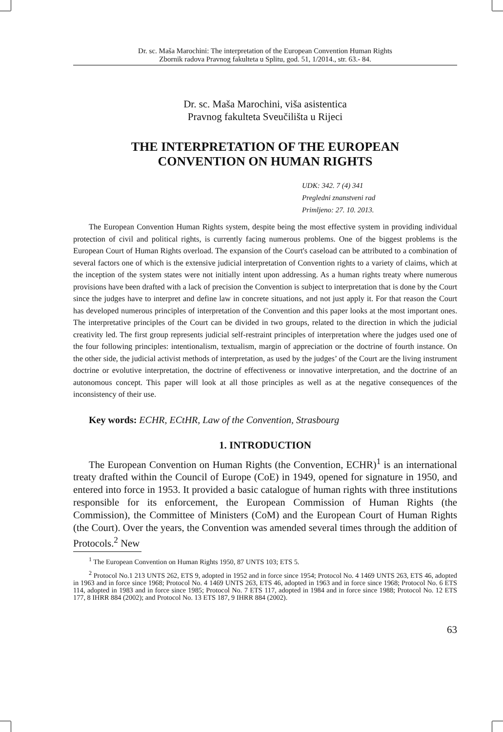Dr. sc. Maša Marochini: The interpretation of the European Convention Human Rights
Zbornik radova Pravnog fakulteta u Splitu, god. 51, 1/2014., str. 63.- 84.
Dr. sc. Maša Marochini, viša asistentica
Pravnog fakulteta Sveučilišta u Rijeci
THE INTERPRETATION OF THE EUROPEAN
CONVENTION ON HUMAN RIGHTS
UDK: 342. 7 (4) 341
Pregledni znanstveni rad
Primljeno: 27. 10. 2013.
The European Convention Human Rights system, despite being the most effective system in providing individual protection of civil and political rights, is currently facing numerous problems. One of the biggest problems is the European Court of Human Rights overload. The expansion of the Court's caseload can be attributed to a combination of several factors one of which is the extensive judicial interpretation of Convention rights to a variety of claims, which at the inception of the system states were not initially intent upon addressing. As a human rights treaty where numerous provisions have been drafted with a lack of precision the Convention is subject to interpretation that is done by the Court since the judges have to interpret and define law in concrete situations, and not just apply it. For that reason the Court has developed numerous principles of interpretation of the Convention and this paper looks at the most important ones. The interpretative principles of the Court can be divided in two groups, related to the direction in which the judicial creativity led. The first group represents judicial self-restraint principles of interpretation where the judges used one of the four following principles: intentionalism, textualism, margin of appreciation or the doctrine of fourth instance. On the other side, the judicial activist methods of interpretation, as used by the judges’ of the Court are the living instrument doctrine or evolutive interpretation, the doctrine of effectiveness or innovative interpretation, and the doctrine of an autonomous concept. This paper will look at all those principles as well as at the negative consequences of the inconsistency of their use.
Key words: ECHR, ECtHR, Law of the Convention, Strasbourg
1. INTRODUCTION
The European Convention on Human Rights (the Convention, ECHR)<sup>1</sup> is an international treaty drafted within the Council of Europe (CoE) in 1949, opened for signature in 1950, and entered into force in 1953. It provided a basic catalogue of human rights with three institutions responsible for its enforcement, the European Commission of Human Rights (the Commission), the Committee of Ministers (CoM) and the European Court of Human Rights (the Court). Over the years, the Convention was amended several times through the addition of Protocols.<sup>2</sup> New
<sup>1</sup> The European Convention on Human Rights 1950, 87 UNTS 103; ETS 5.
<sup>2</sup> Protocol No.1 213 UNTS 262, ETS 9, adopted in 1952 and in force since 1954; Protocol No. 4 1469 UNTS 263, ETS 46, adopted in 1963 and in force since 1968; Protocol No. 4 1469 UNTS 263, ETS 46, adopted in 1963 and in force since 1968; Protocol No. 6 ETS 114, adopted in 1983 and in force since 1985; Protocol No. 7 ETS 117, adopted in 1984 and in force since 1988; Protocol No. 12 ETS 177, 8 IHRR 884 (2002); and Protocol No. 13 ETS 187, 9 IHRR 884 (2002).
63